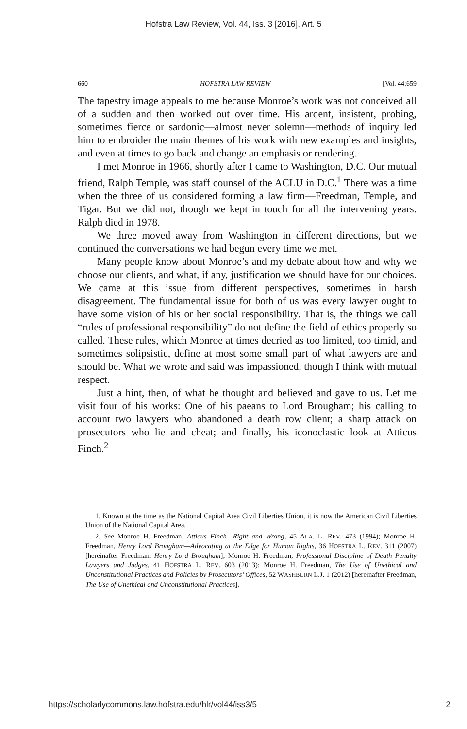Hofstra Law Review, Vol. 44, Iss. 3 [2016], Art. 5
660 HOFSTRA LAW REVIEW [Vol. 44:659
The tapestry image appeals to me because Monroe’s work was not conceived all of a sudden and then worked out over time. His ardent, insistent, probing, sometimes fierce or sardonic—almost never solemn—methods of inquiry led him to embroider the main themes of his work with new examples and insights, and even at times to go back and change an emphasis or rendering.
I met Monroe in 1966, shortly after I came to Washington, D.C. Our mutual friend, Ralph Temple, was staff counsel of the ACLU in D.C.<sup>1</sup> There was a time when the three of us considered forming a law firm—Freedman, Temple, and Tigar. But we did not, though we kept in touch for all the intervening years. Ralph died in 1978.
We three moved away from Washington in different directions, but we continued the conversations we had begun every time we met.
Many people know about Monroe’s and my debate about how and why we choose our clients, and what, if any, justification we should have for our choices. We came at this issue from different perspectives, sometimes in harsh disagreement. The fundamental issue for both of us was every lawyer ought to have some vision of his or her social responsibility. That is, the things we call “rules of professional responsibility” do not define the field of ethics properly so called. These rules, which Monroe at times decried as too limited, too timid, and sometimes solipsistic, define at most some small part of what lawyers are and should be. What we wrote and said was impassioned, though I think with mutual respect.
Just a hint, then, of what he thought and believed and gave to us. Let me visit four of his works: One of his paeans to Lord Brougham; his calling to account two lawyers who abandoned a death row client; a sharp attack on prosecutors who lie and cheat; and finally, his iconoclastic look at Atticus Finch.<sup>2</sup>
1. Known at the time as the National Capital Area Civil Liberties Union, it is now the American Civil Liberties Union of the National Capital Area.
2. See Monroe H. Freedman, Atticus Finch—Right and Wrong, 45 ALA. L. REV. 473 (1994); Monroe H. Freedman, Henry Lord Brougham—Advocating at the Edge for Human Rights, 36 HOFSTRA L. REV. 311 (2007) [hereinafter Freedman, Henry Lord Brougham]; Monroe H. Freedman, Professional Discipline of Death Penalty Lawyers and Judges, 41 HOFSTRA L. REV. 603 (2013); Monroe H. Freedman, The Use of Unethical and Unconstitutional Practices and Policies by Prosecutors’ Offices, 52 WASHBURN L.J. 1 (2012) [hereinafter Freedman, The Use of Unethical and Unconstitutional Practices].
https://scholarlycommons.law.hofstra.edu/hlr/vol44/iss3/5 2